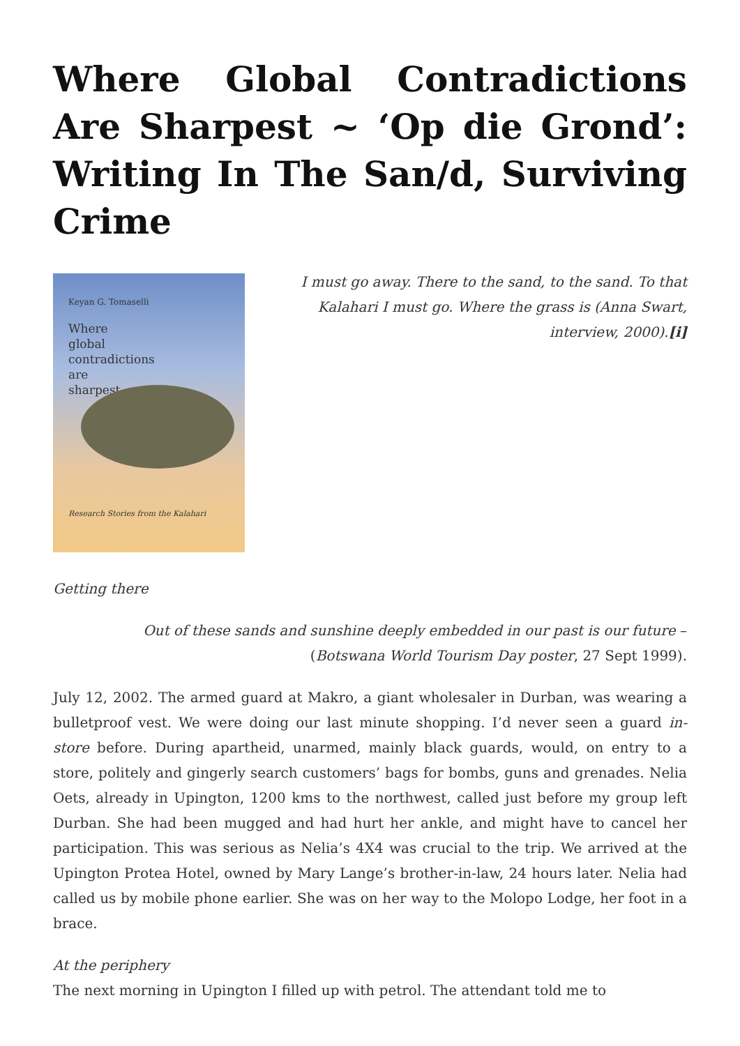Where Global Contradictions Are Sharpest ~ ‘Op die Grond’: Writing In The San/d, Surviving Crime
Keyan G. Tomaselli
Where
global
contradictions
are
sharpest
Research Stories from the Kalahari
I must go away. There to the sand, to the sand. To that Kalahari I must go. Where the grass is (Anna Swart, interview, 2000).[i]
Getting there
Out of these sands and sunshine deeply embedded in our past is our future – (Botswana World Tourism Day poster, 27 Sept 1999).
July 12, 2002. The armed guard at Makro, a giant wholesaler in Durban, was wearing a bulletproof vest. We were doing our last minute shopping. I’d never seen a guard in-store before. During apartheid, unarmed, mainly black guards, would, on entry to a store, politely and gingerly search customers’ bags for bombs, guns and grenades. Nelia Oets, already in Upington, 1200 kms to the northwest, called just before my group left Durban. She had been mugged and had hurt her ankle, and might have to cancel her participation. This was serious as Nelia’s 4X4 was crucial to the trip. We arrived at the Upington Protea Hotel, owned by Mary Lange’s brother-in-law, 24 hours later. Nelia had called us by mobile phone earlier. She was on her way to the Molopo Lodge, her foot in a brace.
At the periphery
The next morning in Upington I filled up with petrol. The attendant told me to